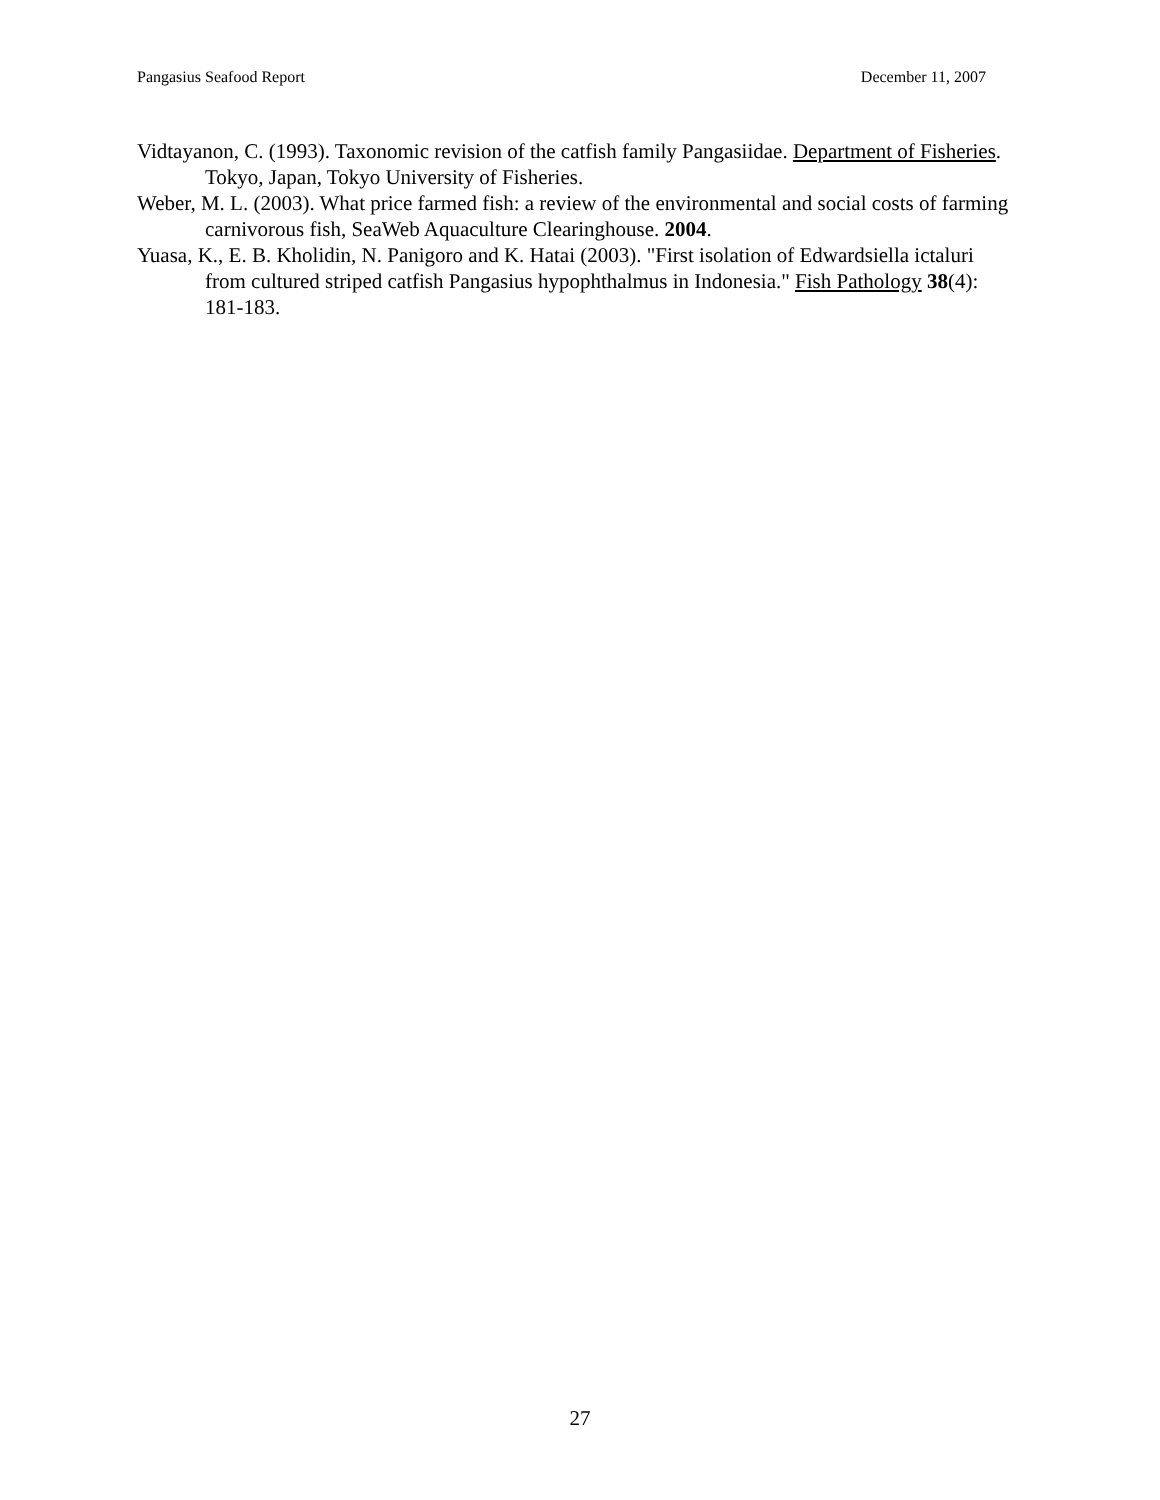Pangasius Seafood Report December 11, 2007
Vidtayanon, C. (1993). Taxonomic revision of the catfish family Pangasiidae. Department of Fisheries. Tokyo, Japan, Tokyo University of Fisheries.
Weber, M. L. (2003). What price farmed fish: a review of the environmental and social costs of farming carnivorous fish, SeaWeb Aquaculture Clearinghouse. 2004.
Yuasa, K., E. B. Kholidin, N. Panigoro and K. Hatai (2003). "First isolation of Edwardsiella ictaluri from cultured striped catfish Pangasius hypophthalmus in Indonesia." Fish Pathology 38(4): 181-183.
27